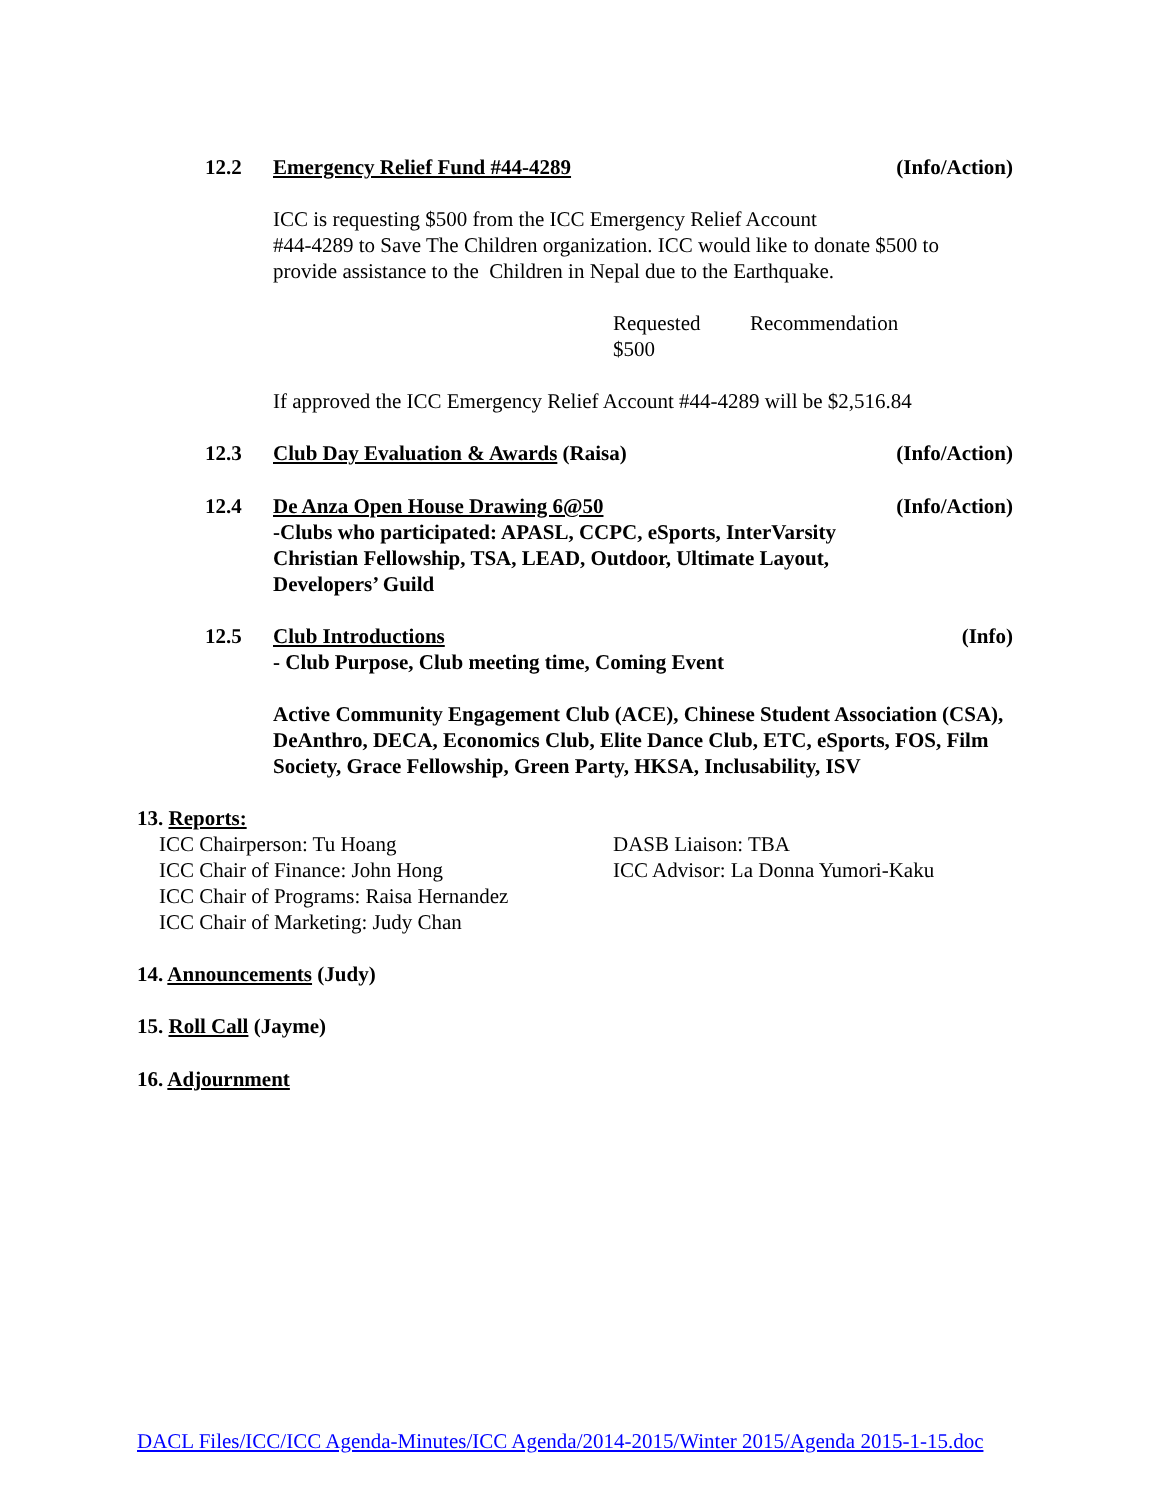12.2 Emergency Relief Fund #44-4289 (Info/Action)
ICC is requesting $500 from the ICC Emergency Relief Account
#44-4289 to Save The Children organization. ICC would like to donate $500 to provide assistance to the Children in Nepal due to the Earthquake.
Requested
$500 Recommendation
If approved the ICC Emergency Relief Account #44-4289 will be $2,516.84
12.3 Club Day Evaluation & Awards (Raisa) (Info/Action)
12.4 De Anza Open House Drawing 6@50
-Clubs who participated: APASL, CCPC, eSports, InterVarsity Christian Fellowship, TSA, LEAD, Outdoor, Ultimate Layout, Developers’ Guild (Info/Action)
12.5 Club Introductions
- Club Purpose, Club meeting time, Coming Event (Info)
Active Community Engagement Club (ACE), Chinese Student Association (CSA), DeAnthro, DECA, Economics Club, Elite Dance Club, ETC, eSports, FOS, Film Society, Grace Fellowship, Green Party, HKSA, Inclusability, ISV
13. Reports:
ICC Chairperson: Tu Hoang
ICC Chair of Finance: John Hong
ICC Chair of Programs: Raisa Hernandez
ICC Chair of Marketing: Judy Chan
DASB Liaison: TBA
ICC Advisor: La Donna Yumori-Kaku
14. Announcements (Judy)
15. Roll Call (Jayme)
16. Adjournment
DACL Files/ICC/ICC Agenda-Minutes/ICC Agenda/2014-2015/Winter 2015/Agenda 2015-1-15.doc